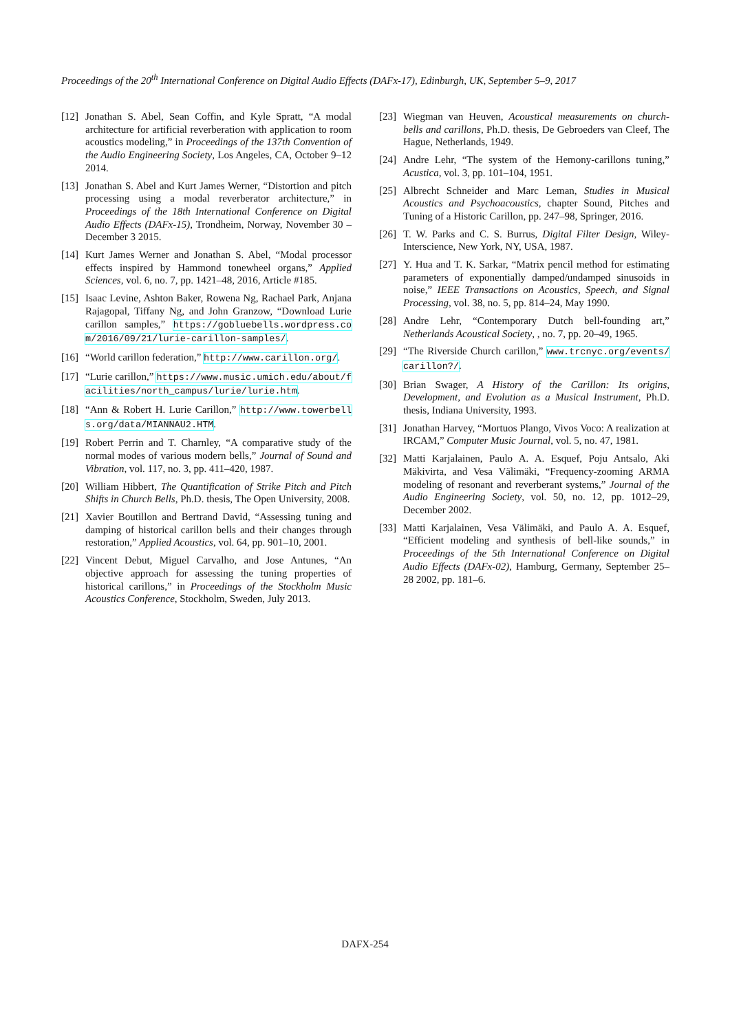Proceedings of the 20<sup>th</sup> International Conference on Digital Audio Effects (DAFx-17), Edinburgh, UK, September 5–9, 2017
[12] Jonathan S. Abel, Sean Coffin, and Kyle Spratt, “A modal architecture for artificial reverberation with application to room acoustics modeling,” in Proceedings of the 137th Convention of the Audio Engineering Society, Los Angeles, CA, October 9–12 2014.
[13] Jonathan S. Abel and Kurt James Werner, “Distortion and pitch processing using a modal reverberator architecture,” in Proceedings of the 18th International Conference on Digital Audio Effects (DAFx-15), Trondheim, Norway, November 30 – December 3 2015.
[14] Kurt James Werner and Jonathan S. Abel, “Modal processor effects inspired by Hammond tonewheel organs,” Applied Sciences, vol. 6, no. 7, pp. 1421–48, 2016, Article #185.
[15] Isaac Levine, Ashton Baker, Rowena Ng, Rachael Park, Anjana Rajagopal, Tiffany Ng, and John Granzow, “Download Lurie carillon samples,” https://gobluebells.wordpress.com/2016/09/21/lurie-carillon-samples/.
[16] “World carillon federation,” http://www.carillon.org/.
[17] “Lurie carillon,” https://www.music.umich.edu/about/facilities/north_campus/lurie/lurie.htm.
[18] “Ann & Robert H. Lurie Carillon,” http://www.towerbells.org/data/MIANNAU2.HTM.
[19] Robert Perrin and T. Charnley, “A comparative study of the normal modes of various modern bells,” Journal of Sound and Vibration, vol. 117, no. 3, pp. 411–420, 1987.
[20] William Hibbert, The Quantification of Strike Pitch and Pitch Shifts in Church Bells, Ph.D. thesis, The Open University, 2008.
[21] Xavier Boutillon and Bertrand David, “Assessing tuning and damping of historical carillon bells and their changes through restoration,” Applied Acoustics, vol. 64, pp. 901–10, 2001.
[22] Vincent Debut, Miguel Carvalho, and Jose Antunes, “An objective approach for assessing the tuning properties of historical carillons,” in Proceedings of the Stockholm Music Acoustics Conference, Stockholm, Sweden, July 2013.
[23] Wiegman van Heuven, Acoustical measurements on church-bells and carillons, Ph.D. thesis, De Gebroeders van Cleef, The Hague, Netherlands, 1949.
[24] Andre Lehr, “The system of the Hemony-carillons tuning,” Acustica, vol. 3, pp. 101–104, 1951.
[25] Albrecht Schneider and Marc Leman, Studies in Musical Acoustics and Psychoacoustics, chapter Sound, Pitches and Tuning of a Historic Carillon, pp. 247–98, Springer, 2016.
[26] T. W. Parks and C. S. Burrus, Digital Filter Design, Wiley-Interscience, New York, NY, USA, 1987.
[27] Y. Hua and T. K. Sarkar, “Matrix pencil method for estimating parameters of exponentially damped/undamped sinusoids in noise,” IEEE Transactions on Acoustics, Speech, and Signal Processing, vol. 38, no. 5, pp. 814–24, May 1990.
[28] Andre Lehr, “Contemporary Dutch bell-founding art,” Netherlands Acoustical Society, , no. 7, pp. 20–49, 1965.
[29] “The Riverside Church carillon,” www.trcnyc.org/events/carillon?/.
[30] Brian Swager, A History of the Carillon: Its origins, Development, and Evolution as a Musical Instrument, Ph.D. thesis, Indiana University, 1993.
[31] Jonathan Harvey, “Mortuos Plango, Vivos Voco: A realization at IRCAM,” Computer Music Journal, vol. 5, no. 47, 1981.
[32] Matti Karjalainen, Paulo A. A. Esquef, Poju Antsalo, Aki Mäkivirta, and Vesa Välimäki, “Frequency-zooming ARMA modeling of resonant and reverberant systems,” Journal of the Audio Engineering Society, vol. 50, no. 12, pp. 1012–29, December 2002.
[33] Matti Karjalainen, Vesa Välimäki, and Paulo A. A. Esquef, “Efficient modeling and synthesis of bell-like sounds,” in Proceedings of the 5th International Conference on Digital Audio Effects (DAFx-02), Hamburg, Germany, September 25–28 2002, pp. 181–6.
DAFX-254